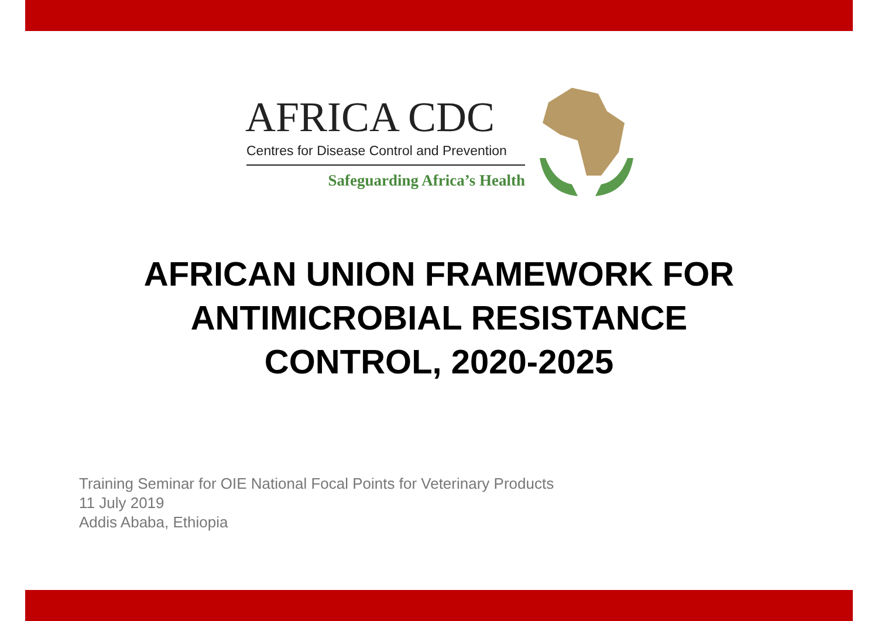AFRICA CDC
Centres for Disease Control and Prevention
Safeguarding Africa’s Health
AFRICAN UNION FRAMEWORK FOR
ANTIMICROBIAL RESISTANCE
CONTROL, 2020-2025
Training Seminar for OIE National Focal Points for Veterinary Products
11 July 2019
Addis Ababa, Ethiopia